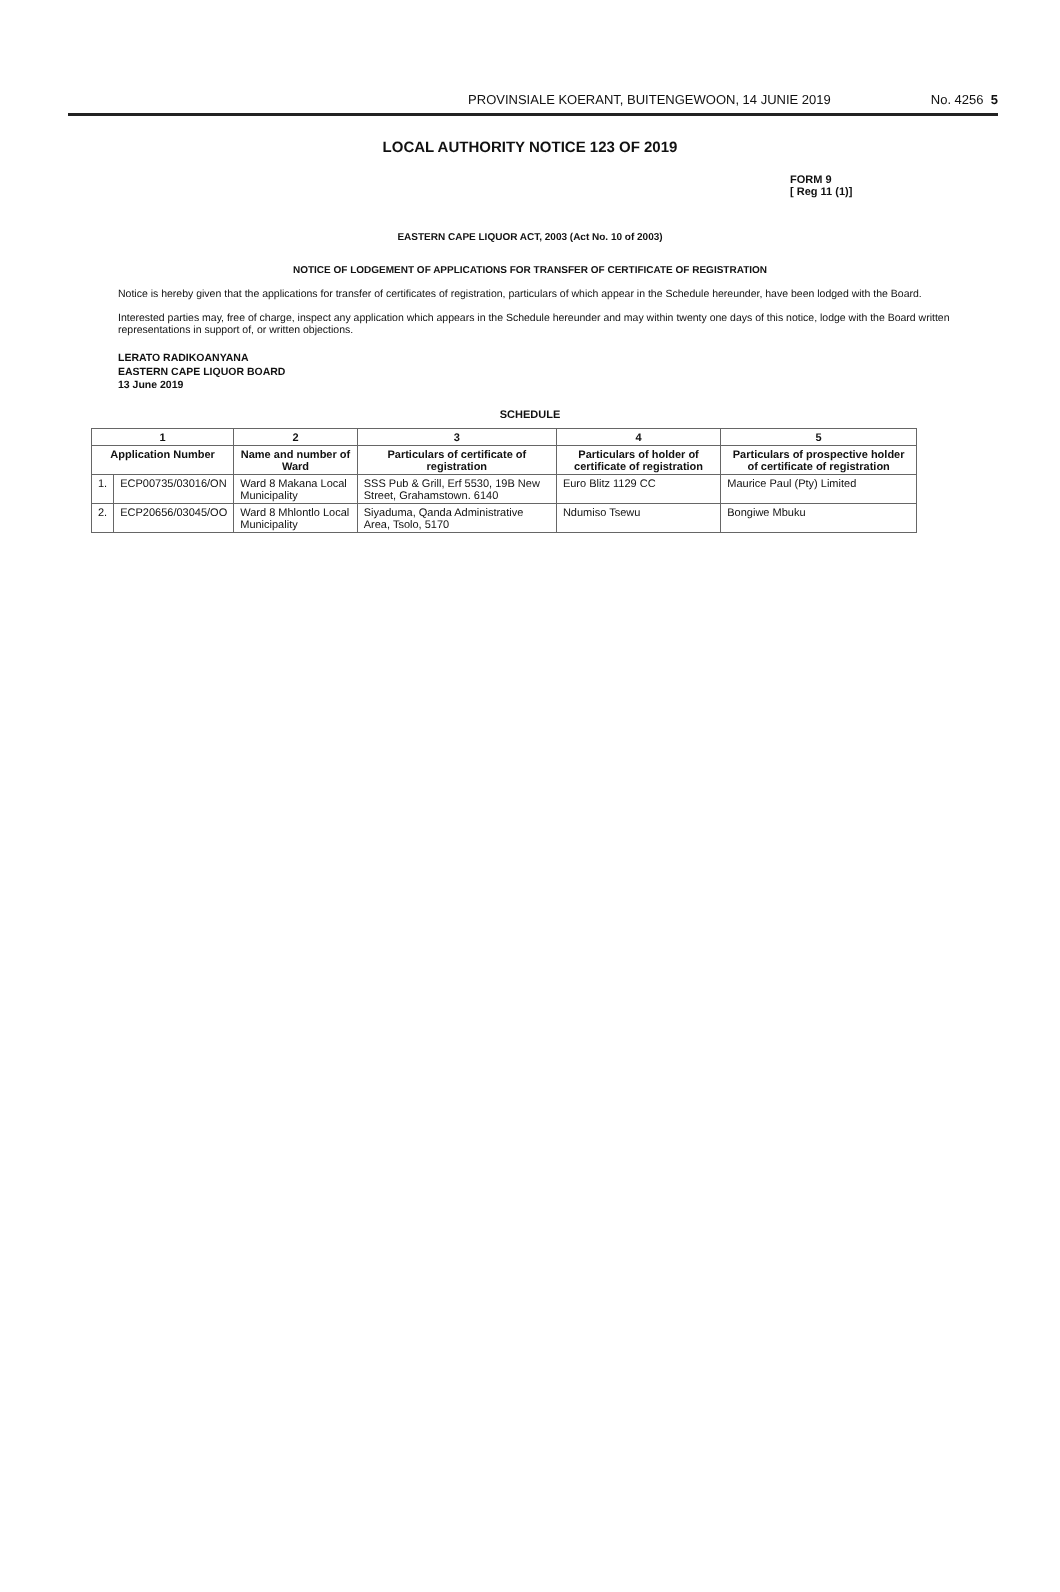PROVINSIALE KOERANT, BUITENGEWOON, 14 JUNIE 2019 No. 4256 5
LOCAL AUTHORITY NOTICE 123 OF 2019
FORM 9
[ Reg 11 (1)]
EASTERN CAPE LIQUOR ACT, 2003 (Act No. 10 of 2003)
NOTICE OF LODGEMENT OF APPLICATIONS FOR TRANSFER OF CERTIFICATE OF REGISTRATION
Notice is hereby given that the applications for transfer of certificates of registration, particulars of which appear in the Schedule hereunder, have been lodged with the Board.
Interested parties may, free of charge, inspect any application which appears in the Schedule hereunder and may within twenty one days of this notice, lodge with the Board written representations in support of, or written objections.
LERATO RADIKOANYANA
EASTERN CAPE LIQUOR BOARD
13 June 2019
SCHEDULE
| 1 | | 2 | 3 | 4 | 5 |
| --- | --- | --- | --- | --- | --- |
| Application Number | | Name and number of Ward | Particulars of certificate of registration | Particulars of holder of certificate of registration | Particulars of prospective holder of certificate of registration |
| 1. | ECP00735/03016/ON | Ward 8 Makana Local Municipality | SSS Pub & Grill, Erf 5530, 19B New Street, Grahamstown. 6140 | Euro Blitz 1129 CC | Maurice Paul (Pty) Limited |
| 2. | ECP20656/03045/OO | Ward 8 Mhlontlo Local Municipality | Siyaduma, Qanda Administrative Area, Tsolo, 5170 | Ndumiso Tsewu | Bongiwe Mbuku |